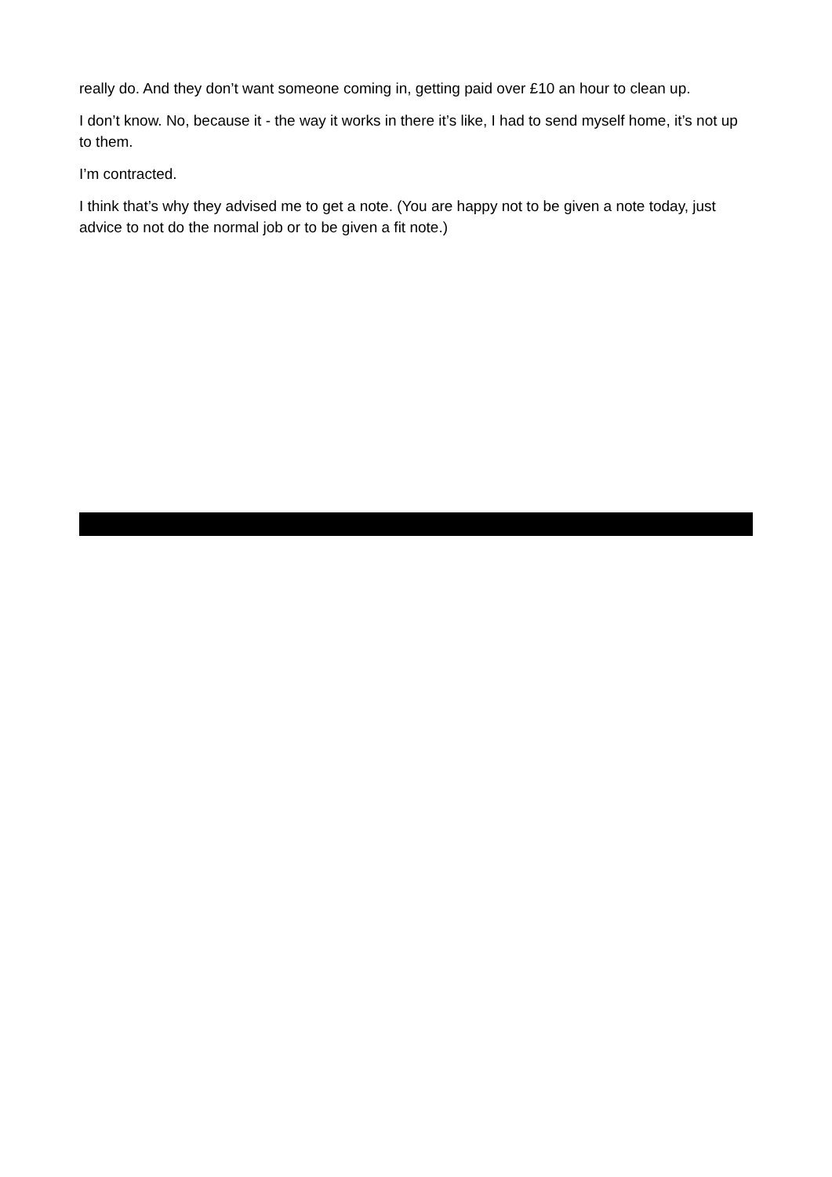really do. And they don’t want someone coming in, getting paid over £10 an hour to clean up.
I don’t know. No, because it - the way it works in there it’s like, I had to send myself home, it’s not up to them.
I’m contracted.
I think that’s why they advised me to get a note. (You are happy not to be given a note today, just advice to not do the normal job or to be given a fit note.)